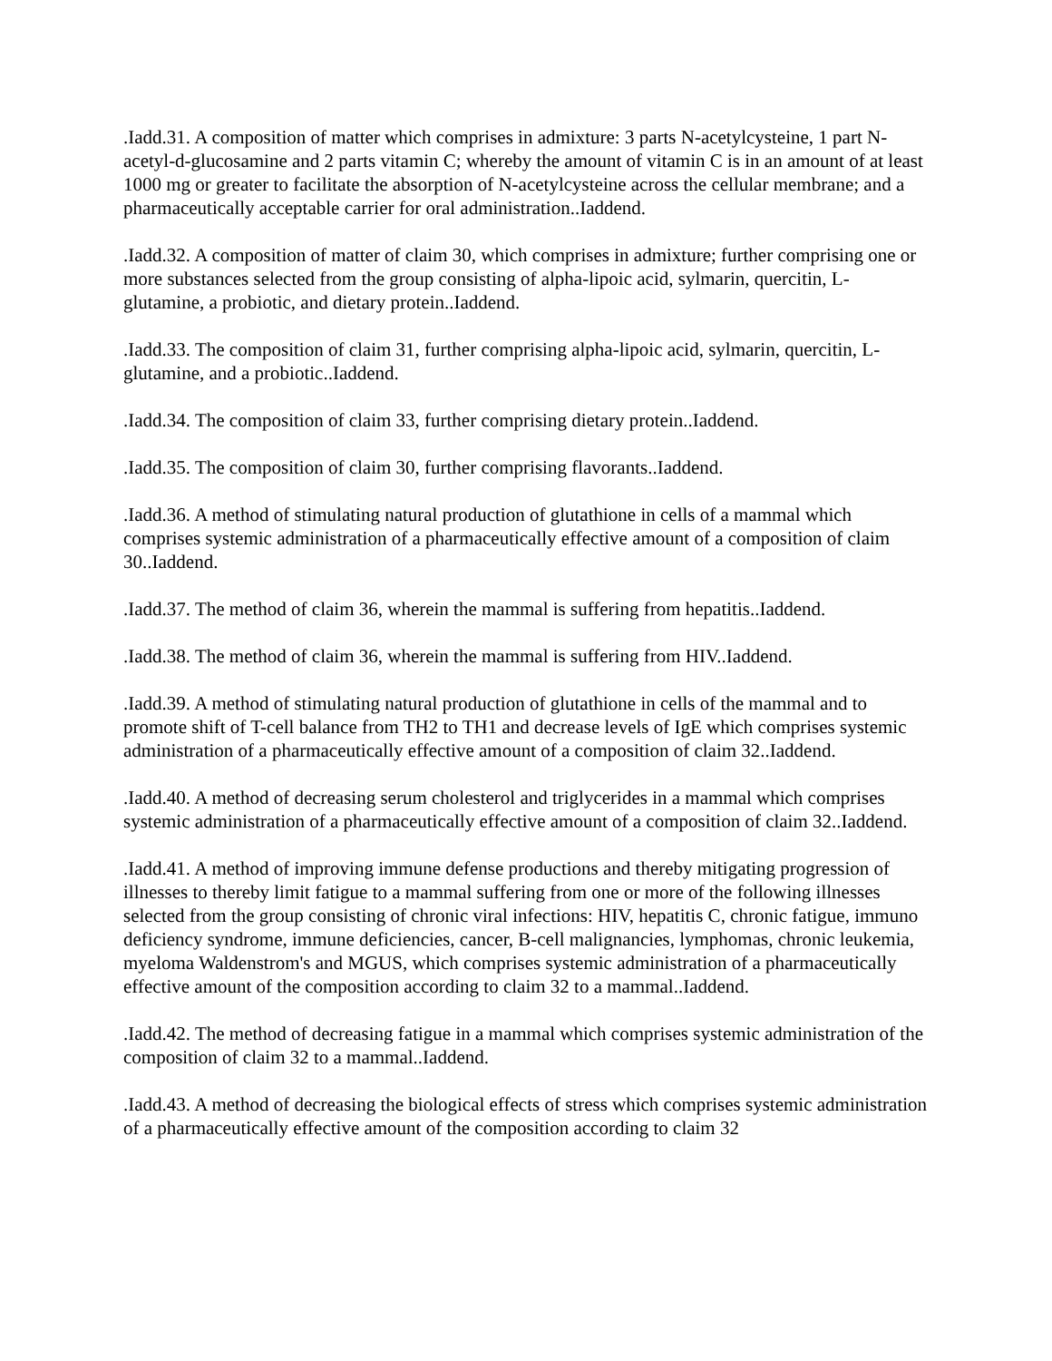.Iadd.31. A composition of matter which comprises in admixture: 3 parts N-acetylcysteine, 1 part N-acetyl-d-glucosamine and 2 parts vitamin C; whereby the amount of vitamin C is in an amount of at least 1000 mg or greater to facilitate the absorption of N-acetylcysteine across the cellular membrane; and a pharmaceutically acceptable carrier for oral administration..Iaddend.
.Iadd.32. A composition of matter of claim 30, which comprises in admixture; further comprising one or more substances selected from the group consisting of alpha-lipoic acid, sylmarin, quercitin, L-glutamine, a probiotic, and dietary protein..Iaddend.
.Iadd.33. The composition of claim 31, further comprising alpha-lipoic acid, sylmarin, quercitin, L-glutamine, and a probiotic..Iaddend.
.Iadd.34. The composition of claim 33, further comprising dietary protein..Iaddend.
.Iadd.35. The composition of claim 30, further comprising flavorants..Iaddend.
.Iadd.36. A method of stimulating natural production of glutathione in cells of a mammal which comprises systemic administration of a pharmaceutically effective amount of a composition of claim 30..Iaddend.
.Iadd.37. The method of claim 36, wherein the mammal is suffering from hepatitis..Iaddend.
.Iadd.38. The method of claim 36, wherein the mammal is suffering from HIV..Iaddend.
.Iadd.39. A method of stimulating natural production of glutathione in cells of the mammal and to promote shift of T-cell balance from TH2 to TH1 and decrease levels of IgE which comprises systemic administration of a pharmaceutically effective amount of a composition of claim 32..Iaddend.
.Iadd.40. A method of decreasing serum cholesterol and triglycerides in a mammal which comprises systemic administration of a pharmaceutically effective amount of a composition of claim 32..Iaddend.
.Iadd.41. A method of improving immune defense productions and thereby mitigating progression of illnesses to thereby limit fatigue to a mammal suffering from one or more of the following illnesses selected from the group consisting of chronic viral infections: HIV, hepatitis C, chronic fatigue, immuno deficiency syndrome, immune deficiencies, cancer, B-cell malignancies, lymphomas, chronic leukemia, myeloma Waldenstrom's and MGUS, which comprises systemic administration of a pharmaceutically effective amount of the composition according to claim 32 to a mammal..Iaddend.
.Iadd.42. The method of decreasing fatigue in a mammal which comprises systemic administration of the composition of claim 32 to a mammal..Iaddend.
.Iadd.43. A method of decreasing the biological effects of stress which comprises systemic administration of a pharmaceutically effective amount of the composition according to claim 32